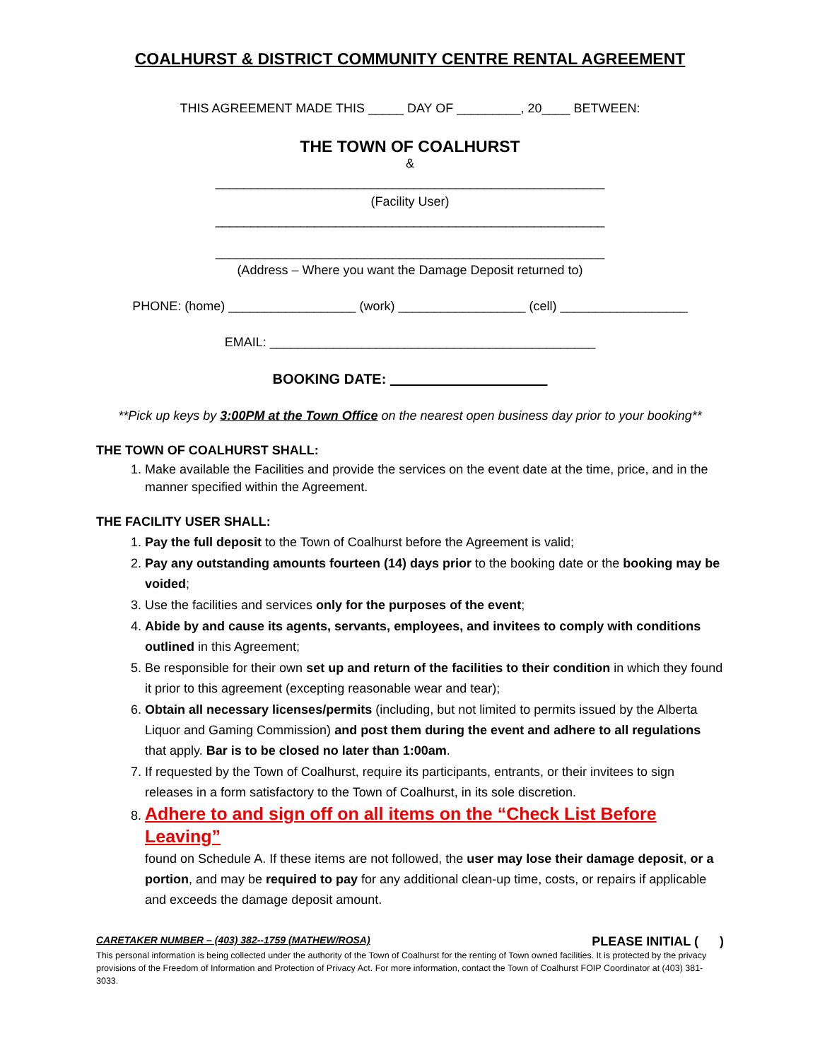COALHURST & DISTRICT COMMUNITY CENTRE RENTAL AGREEMENT
THIS AGREEMENT MADE THIS _____ DAY OF _________, 20____ BETWEEN:
THE TOWN OF COALHURST
&
_______________________________________________________
(Facility User)
_______________________________________________________
_______________________________________________________
(Address – Where you want the Damage Deposit returned to)
PHONE: (home) __________________ (work) __________________ (cell) __________________
EMAIL: ______________________________________________
BOOKING DATE: ____________________
**Pick up keys by 3:00PM at the Town Office on the nearest open business day prior to your booking**
THE TOWN OF COALHURST SHALL:
1. Make available the Facilities and provide the services on the event date at the time, price, and in the manner specified within the Agreement.
THE FACILITY USER SHALL:
1. Pay the full deposit to the Town of Coalhurst before the Agreement is valid;
2. Pay any outstanding amounts fourteen (14) days prior to the booking date or the booking may be voided;
3. Use the facilities and services only for the purposes of the event;
4. Abide by and cause its agents, servants, employees, and invitees to comply with conditions outlined in this Agreement;
5. Be responsible for their own set up and return of the facilities to their condition in which they found it prior to this agreement (excepting reasonable wear and tear);
6. Obtain all necessary licenses/permits (including, but not limited to permits issued by the Alberta Liquor and Gaming Commission) and post them during the event and adhere to all regulations that apply. Bar is to be closed no later than 1:00am.
7. If requested by the Town of Coalhurst, require its participants, entrants, or their invitees to sign releases in a form satisfactory to the Town of Coalhurst, in its sole discretion.
8. Adhere to and sign off on all items on the “Check List Before Leaving”
found on Schedule A. If these items are not followed, the user may lose their damage deposit, or a portion, and may be required to pay for any additional clean-up time, costs, or repairs if applicable and exceeds the damage deposit amount.
CARETAKER NUMBER – (403) 382--1759 (MATHEW/ROSA) PLEASE INITIAL ( )
This personal information is being collected under the authority of the Town of Coalhurst for the renting of Town owned facilities. It is protected by the privacy provisions of the Freedom of Information and Protection of Privacy Act. For more information, contact the Town of Coalhurst FOIP Coordinator at (403) 381-3033.